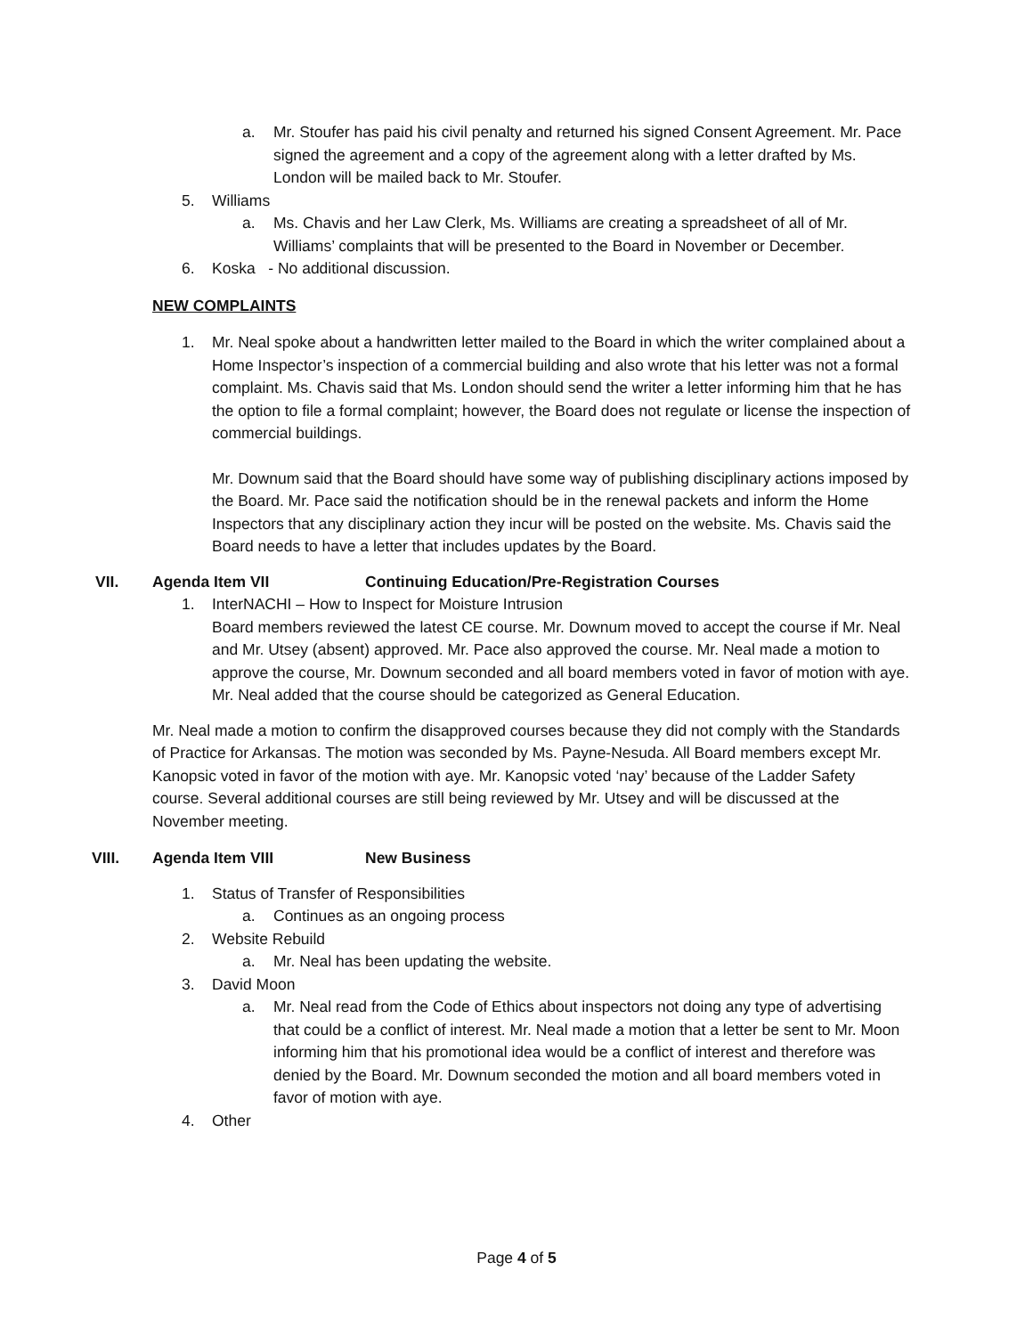a. Mr. Stoufer has paid his civil penalty and returned his signed Consent Agreement. Mr. Pace signed the agreement and a copy of the agreement along with a letter drafted by Ms. London will be mailed back to Mr. Stoufer.
5. Williams
a. Ms. Chavis and her Law Clerk, Ms. Williams are creating a spreadsheet of all of Mr. Williams’ complaints that will be presented to the Board in November or December.
6. Koska - No additional discussion.
NEW COMPLAINTS
1. Mr. Neal spoke about a handwritten letter mailed to the Board in which the writer complained about a Home Inspector’s inspection of a commercial building and also wrote that his letter was not a formal complaint. Ms. Chavis said that Ms. London should send the writer a letter informing him that he has the option to file a formal complaint; however, the Board does not regulate or license the inspection of commercial buildings.
Mr. Downum said that the Board should have some way of publishing disciplinary actions imposed by the Board. Mr. Pace said the notification should be in the renewal packets and inform the Home Inspectors that any disciplinary action they incur will be posted on the website. Ms. Chavis said the Board needs to have a letter that includes updates by the Board.
VII. Agenda Item VII Continuing Education/Pre-Registration Courses
1. InterNACHI – How to Inspect for Moisture Intrusion
Board members reviewed the latest CE course. Mr. Downum moved to accept the course if Mr. Neal and Mr. Utsey (absent) approved. Mr. Pace also approved the course. Mr. Neal made a motion to approve the course, Mr. Downum seconded and all board members voted in favor of motion with aye. Mr. Neal added that the course should be categorized as General Education.
Mr. Neal made a motion to confirm the disapproved courses because they did not comply with the Standards of Practice for Arkansas. The motion was seconded by Ms. Payne-Nesuda. All Board members except Mr. Kanopsic voted in favor of the motion with aye. Mr. Kanopsic voted ‘nay’ because of the Ladder Safety course. Several additional courses are still being reviewed by Mr. Utsey and will be discussed at the November meeting.
VIII. Agenda Item VIII New Business
1. Status of Transfer of Responsibilities
a. Continues as an ongoing process
2. Website Rebuild
a. Mr. Neal has been updating the website.
3. David Moon
a. Mr. Neal read from the Code of Ethics about inspectors not doing any type of advertising that could be a conflict of interest. Mr. Neal made a motion that a letter be sent to Mr. Moon informing him that his promotional idea would be a conflict of interest and therefore was denied by the Board. Mr. Downum seconded the motion and all board members voted in favor of motion with aye.
4. Other
Page 4 of 5